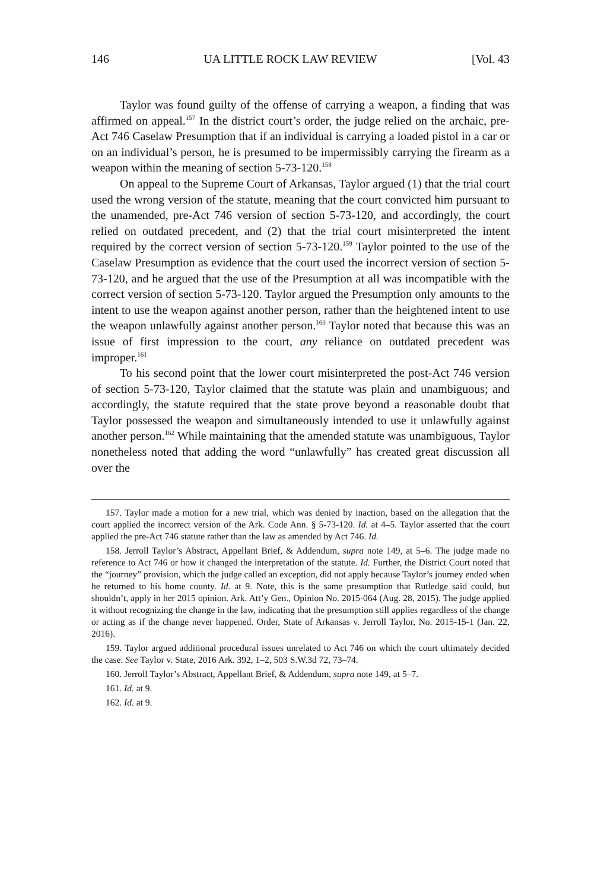146 UA LITTLE ROCK LAW REVIEW [Vol. 43
Taylor was found guilty of the offense of carrying a weapon, a finding that was affirmed on appeal.<sup>157</sup> In the district court’s order, the judge relied on the archaic, pre-Act 746 Caselaw Presumption that if an individual is carrying a loaded pistol in a car or on an individual’s person, he is presumed to be impermissibly carrying the firearm as a weapon within the meaning of section 5-73-120.<sup>158</sup>
On appeal to the Supreme Court of Arkansas, Taylor argued (1) that the trial court used the wrong version of the statute, meaning that the court convicted him pursuant to the unamended, pre-Act 746 version of section 5-73-120, and accordingly, the court relied on outdated precedent, and (2) that the trial court misinterpreted the intent required by the correct version of section 5-73-120.<sup>159</sup> Taylor pointed to the use of the Caselaw Presumption as evidence that the court used the incorrect version of section 5-73-120, and he argued that the use of the Presumption at all was incompatible with the correct version of section 5-73-120. Taylor argued the Presumption only amounts to the intent to use the weapon against another person, rather than the heightened intent to use the weapon unlawfully against another person.<sup>160</sup> Taylor noted that because this was an issue of first impression to the court, any reliance on outdated precedent was improper.<sup>161</sup>
To his second point that the lower court misinterpreted the post-Act 746 version of section 5-73-120, Taylor claimed that the statute was plain and unambiguous; and accordingly, the statute required that the state prove beyond a reasonable doubt that Taylor possessed the weapon and simultaneously intended to use it unlawfully against another person.<sup>162</sup> While maintaining that the amended statute was unambiguous, Taylor nonetheless noted that adding the word “unlawfully” has created great discussion all over the
157. Taylor made a motion for a new trial, which was denied by inaction, based on the allegation that the court applied the incorrect version of the Ark. Code Ann. § 5-73-120. Id. at 4–5. Taylor asserted that the court applied the pre-Act 746 statute rather than the law as amended by Act 746. Id.
158. Jerroll Taylor’s Abstract, Appellant Brief, & Addendum, supra note 149, at 5–6. The judge made no reference to Act 746 or how it changed the interpretation of the statute. Id. Further, the District Court noted that the “journey” provision, which the judge called an exception, did not apply because Taylor’s journey ended when he returned to his home county. Id. at 9. Note, this is the same presumption that Rutledge said could, but shouldn’t, apply in her 2015 opinion. Ark. Att’y Gen., Opinion No. 2015-064 (Aug. 28, 2015). The judge applied it without recognizing the change in the law, indicating that the presumption still applies regardless of the change or acting as if the change never happened. Order, State of Arkansas v. Jerroll Taylor, No. 2015-15-1 (Jan. 22, 2016).
159. Taylor argued additional procedural issues unrelated to Act 746 on which the court ultimately decided the case. See Taylor v. State, 2016 Ark. 392, 1–2, 503 S.W.3d 72, 73–74.
160. Jerroll Taylor’s Abstract, Appellant Brief, & Addendum, supra note 149, at 5–7.
161. Id. at 9.
162. Id. at 9.